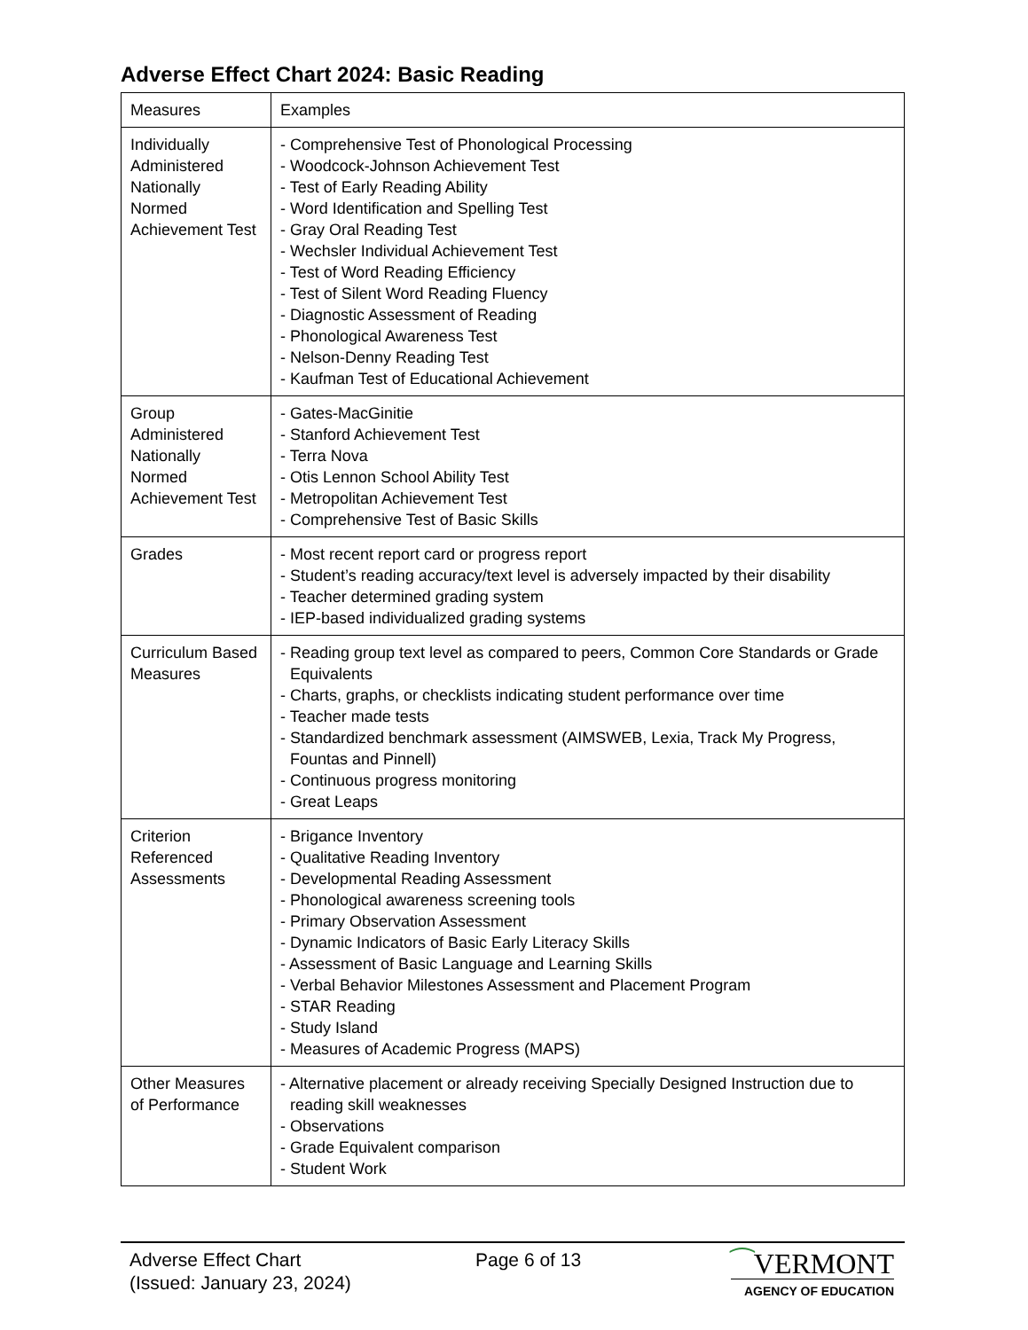Adverse Effect Chart 2024: Basic Reading
| Measures | Examples |
| Individually Administered Nationally Normed Achievement Test | - Comprehensive Test of Phonological Processing - Woodcock-Johnson Achievement Test - Test of Early Reading Ability - Word Identification and Spelling Test - Gray Oral Reading Test - Wechsler Individual Achievement Test - Test of Word Reading Efficiency - Test of Silent Word Reading Fluency - Diagnostic Assessment of Reading - Phonological Awareness Test - Nelson-Denny Reading Test - Kaufman Test of Educational Achievement |
| Group Administered Nationally Normed Achievement Test | - Gates-MacGinitie - Stanford Achievement Test - Terra Nova - Otis Lennon School Ability Test - Metropolitan Achievement Test - Comprehensive Test of Basic Skills |
| Grades | - Most recent report card or progress report - Student’s reading accuracy/text level is adversely impacted by their disability - Teacher determined grading system - IEP-based individualized grading systems |
| Curriculum Based Measures | - Reading group text level as compared to peers, Common Core Standards or Grade Equivalents - Charts, graphs, or checklists indicating student performance over time - Teacher made tests - Standardized benchmark assessment (AIMSWEB, Lexia, Track My Progress, Fountas and Pinnell) - Continuous progress monitoring - Great Leaps |
| Criterion Referenced Assessments | - Brigance Inventory - Qualitative Reading Inventory - Developmental Reading Assessment - Phonological awareness screening tools - Primary Observation Assessment - Dynamic Indicators of Basic Early Literacy Skills - Assessment of Basic Language and Learning Skills - Verbal Behavior Milestones Assessment and Placement Program - STAR Reading - Study Island - Measures of Academic Progress (MAPS) |
| Other Measures of Performance | - Alternative placement or already receiving Specially Designed Instruction due to reading skill weaknesses - Observations - Grade Equivalent comparison - Student Work |
Adverse Effect Chart
(Issued: January 23, 2024)
Page 6 of 13
⁀VERMONT
AGENCY OF EDUCATION